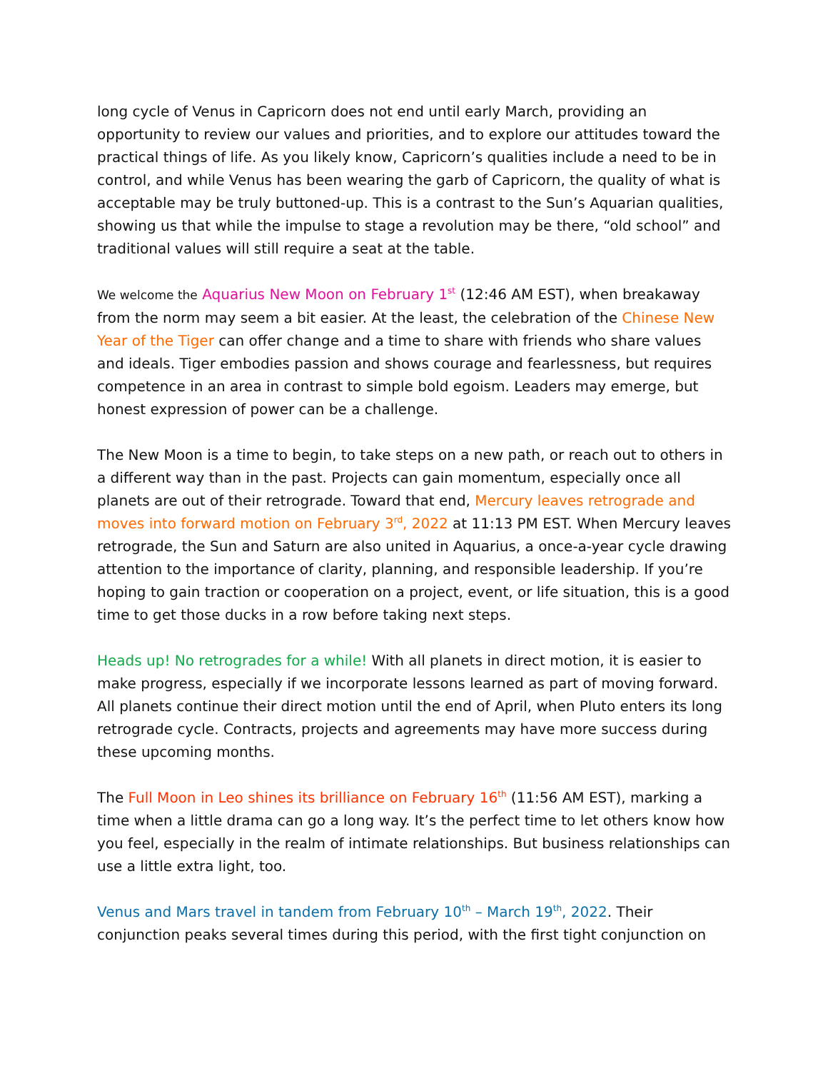long cycle of Venus in Capricorn does not end until early March, providing an opportunity to review our values and priorities, and to explore our attitudes toward the practical things of life. As you likely know, Capricorn’s qualities include a need to be in control, and while Venus has been wearing the garb of Capricorn, the quality of what is acceptable may be truly buttoned-up. This is a contrast to the Sun’s Aquarian qualities, showing us that while the impulse to stage a revolution may be there, “old school” and traditional values will still require a seat at the table.
We welcome the Aquarius New Moon on February 1<sup>st</sup> (12:46 AM EST), when breakaway from the norm may seem a bit easier. At the least, the celebration of the Chinese New Year of the Tiger can offer change and a time to share with friends who share values and ideals. Tiger embodies passion and shows courage and fearlessness, but requires competence in an area in contrast to simple bold egoism. Leaders may emerge, but honest expression of power can be a challenge.
The New Moon is a time to begin, to take steps on a new path, or reach out to others in a different way than in the past. Projects can gain momentum, especially once all planets are out of their retrograde. Toward that end, Mercury leaves retrograde and moves into forward motion on February 3<sup>rd</sup>, 2022 at 11:13 PM EST. When Mercury leaves retrograde, the Sun and Saturn are also united in Aquarius, a once-a-year cycle drawing attention to the importance of clarity, planning, and responsible leadership. If you’re hoping to gain traction or cooperation on a project, event, or life situation, this is a good time to get those ducks in a row before taking next steps.
Heads up! No retrogrades for a while! With all planets in direct motion, it is easier to make progress, especially if we incorporate lessons learned as part of moving forward. All planets continue their direct motion until the end of April, when Pluto enters its long retrograde cycle. Contracts, projects and agreements may have more success during these upcoming months.
The Full Moon in Leo shines its brilliance on February 16<sup>th</sup> (11:56 AM EST), marking a time when a little drama can go a long way. It’s the perfect time to let others know how you feel, especially in the realm of intimate relationships. But business relationships can use a little extra light, too.
Venus and Mars travel in tandem from February 10<sup>th</sup> – March 19<sup>th</sup>, 2022. Their conjunction peaks several times during this period, with the first tight conjunction on